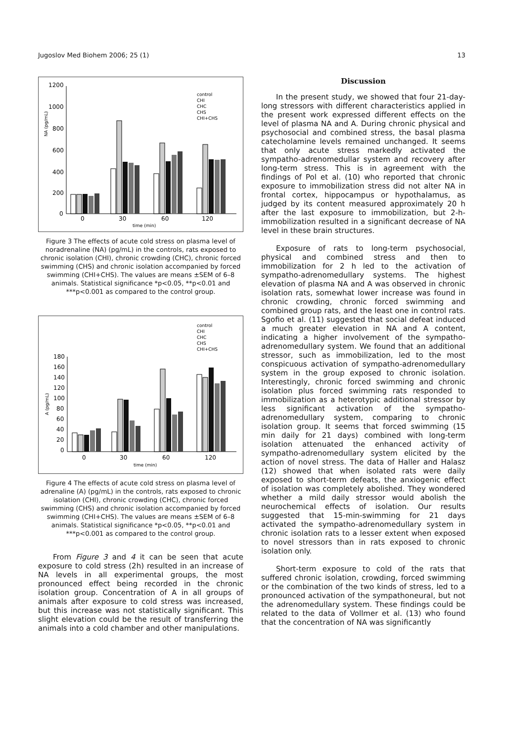Jugoslov Med Biohem 2006; 25 (1) 13
1200
1000
800
600
400
200
0
0
30
60
120
time (min)
NA (pg/mL)
control
CHI
CHC
CHS
CHI+CHS
Figure 3 The effects of acute cold stress on plasma level of noradrenaline (NA) (pg/mL) in the controls, rats exposed to chronic isolation (CHI), chronic crowding (CHC), chronic forced swimming (CHS) and chronic isolation accompanied by forced swimming (CHI+CHS). The values are means ±SEM of 6–8 animals. Statistical significance *p<0.05, **p<0.01 and ***p<0.001 as compared to the control group.
control
CHI
CHC
CHS
CHI+CHS
180
160
140
120
100
80
60
40
20
0
0
30
60
120
time (min)
A (pg/mL)
Figure 4 The effects of acute cold stress on plasma level of adrenaline (A) (pg/mL) in the controls, rats exposed to chronic isolation (CHI), chronic crowding (CHC), chronic forced swimming (CHS) and chronic isolation accompanied by forced swimming (CHI+CHS). The values are means ±SEM of 6–8 animals. Statistical significance *p<0.05, **p<0.01 and ***p<0.001 as compared to the control group.
From Figure 3 and 4 it can be seen that acute exposure to cold stress (2h) resulted in an increase of NA levels in all experimental groups, the most pronounced effect being recorded in the chronic isolation group. Concentration of A in all groups of animals after exposure to cold stress was increased, but this increase was not statistically significant. This slight elevation could be the result of transferring the animals into a cold chamber and other manipulations.
Discussion
In the present study, we showed that four 21-day-long stressors with different characteristics applied in the present work expressed different effects on the level of plasma NA and A. During chronic physical and psychosocial and combined stress, the basal plasma catecholamine levels remained unchanged. It seems that only acute stress markedly activated the sympatho-adrenomedullar system and recovery after long-term stress. This is in agreement with the findings of Pol et al. (10) who reported that chronic exposure to immobilization stress did not alter NA in frontal cortex, hippocampus or hypothalamus, as judged by its content measured approximately 20 h after the last exposure to immobilization, but 2-h-immobilization resulted in a significant decrease of NA level in these brain structures.
Exposure of rats to long-term psychosocial, physical and combined stress and then to immobilization for 2 h led to the activation of sympatho-adrenomedullary systems. The highest elevation of plasma NA and A was observed in chronic isolation rats, somewhat lower increase was found in chronic crowding, chronic forced swimming and combined group rats, and the least one in control rats. Sgofio et al. (11) suggested that social defeat induced a much greater elevation in NA and A content, indicating a higher involvement of the sympatho-adrenomedullary system. We found that an additional stressor, such as immobilization, led to the most conspicuous activation of sympatho-adrenomedullary system in the group exposed to chronic isolation. Interestingly, chronic forced swimming and chronic isolation plus forced swimming rats responded to immobilization as a heterotypic additional stressor by less significant activation of the sympatho-adrenomedullary system, comparing to chronic isolation group. It seems that forced swimming (15 min daily for 21 days) combined with long-term isolation attenuated the enhanced activity of sympatho-adrenomedullary system elicited by the action of novel stress. The data of Haller and Halasz (12) showed that when isolated rats were daily exposed to short-term defeats, the anxiogenic effect of isolation was completely abolished. They wondered whether a mild daily stressor would abolish the neurochemical effects of isolation. Our results suggested that 15-min-swimming for 21 days activated the sympatho-adrenomedullary system in chronic isolation rats to a lesser extent when exposed to novel stressors than in rats exposed to chronic isolation only.
Short-term exposure to cold of the rats that suffered chronic isolation, crowding, forced swimming or the combination of the two kinds of stress, led to a pronounced activation of the sympathoneural, but not the adrenomedullary system. These findings could be related to the data of Vollmer et al. (13) who found that the concentration of NA was significantly